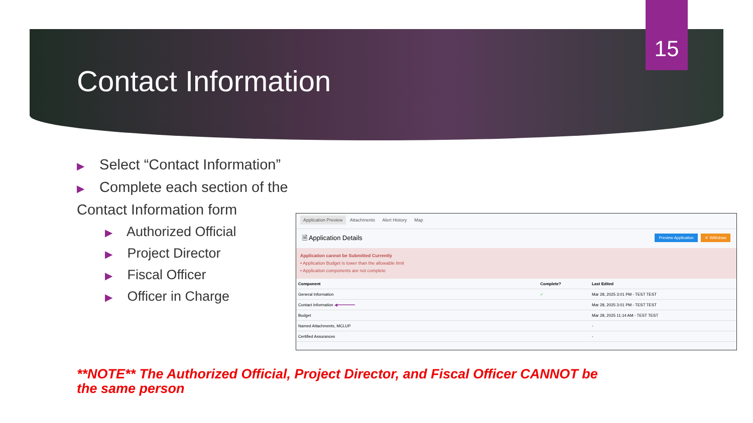15
Contact Information
▶ Select “Contact Information”
▶ Complete each section of the
Contact Information form
▶ Authorized Official
▶ Project Director
▶ Fiscal Officer
▶ Officer in Charge
Application Preview Attachments Alert History Map
🗎 Application Details Preview Application ✕ Withdraw
Application cannot be Submitted Currently
• Application Budget is lower than the allowable limit
• Application components are not complete
| Component | Complete? | Last Edited |
| --- | --- | --- |
| General Information | ✓ | Mar 28, 2025 3:01 PM - TEST TEST |
| Contact Information ◀━━━━━━━ | | Mar 28, 2025 3:01 PM - TEST TEST |
| Budget | | Mar 28, 2025 11:14 AM - TEST TEST |
| Named Attachments, MCLUP | | - |
| Certified Assurances | | - |
**NOTE** The Authorized Official, Project Director, and Fiscal Officer CANNOT be the same person